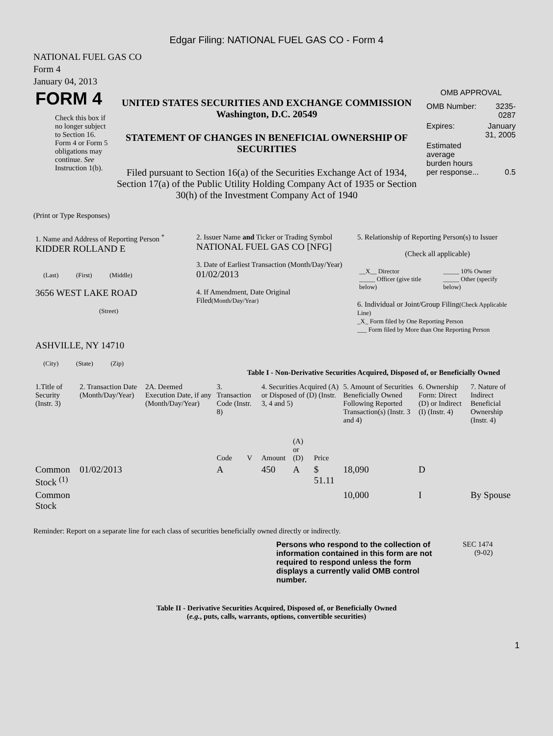Edgar Filing: NATIONAL FUEL GAS CO - Form 4
NATIONAL FUEL GAS CO
Form 4
January 04, 2013
| FORM 4 Check this box if no longer subject to Section 16. Form 4 or Form 5 obligations may continue. See Instruction 1(b). | UNITED STATES SECURITIES AND EXCHANGE COMMISSION Washington, D.C. 20549 STATEMENT OF CHANGES IN BENEFICIAL OWNERSHIP OF SECURITIES Filed pursuant to Section 16(a) of the Securities Exchange Act of 1934, Section 17(a) of the Public Utility Holding Company Act of 1935 or Section 30(h) of the Investment Company Act of 1940 | OMB APPROVAL / OMB Number: / 3235-0287 / / Expires: / January 31, 2005 / / Estimated average burden hours per response... / 0.5 / |
(Print or Type Responses)
| 1. Name and Address of Reporting Person <sup>*</sup> KIDDER ROLLAND E (Last) (First) (Middle) 3656 WEST LAKE ROAD (Street) ASHVILLE, NY 14710 (City) (State) (Zip) | 2. Issuer Name and Ticker or Trading Symbol NATIONAL FUEL GAS CO [NFG] 3. Date of Earliest Transaction (Month/Day/Year) 01/02/2013 4. If Amendment, Date Original Filed (Month/Day/Year) | 5. Relationship of Reporting Person(s) to Issuer (Check all applicable) / __X__ Director _____ Officer (give title below) / _____ 10% Owner _____ Other (specify below) / 6. Individual or Joint/Group Filing (Check Applicable Line) _X_ Form filed by One Reporting Person ___ Form filed by More than One Reporting Person |
Table I - Non-Derivative Securities Acquired, Disposed of, or Beneficially Owned
| 1.Title of Security (Instr. 3) | 2. Transaction Date (Month/Day/Year) | 2A. Deemed Execution Date, if any (Month/Day/Year) | 3. Transaction Code (Instr. 8) | | 4. Securities Acquired (A) or Disposed of (D) (Instr. 3, 4 and 5) | | | 5. Amount of Securities Beneficially Owned Following Reported Transaction(s) (Instr. 3 and 4) | 6. Ownership Form: Direct (D) or Indirect (I) (Instr. 4) | 7. Nature of Indirect Beneficial Ownership (Instr. 4) |
| --- | --- | --- | --- | --- | --- | --- | --- | --- | --- | --- |
| | | | Code | V | Amount | (A) or (D) | Price | | | |
| Common Stock <sup>(1)</sup> | 01/02/2013 | | A | | 450 | A | $ 51.11 | 18,090 | D | |
| Common Stock | | | | | | | | 10,000 | I | By Spouse |
Reminder: Report on a separate line for each class of securities beneficially owned directly or indirectly.
Persons who respond to the collection of information contained in this form are not required to respond unless the form displays a currently valid OMB control number.
SEC 1474
(9-02)
Table II - Derivative Securities Acquired, Disposed of, or Beneficially Owned
(e.g., puts, calls, warrants, options, convertible securities)
1